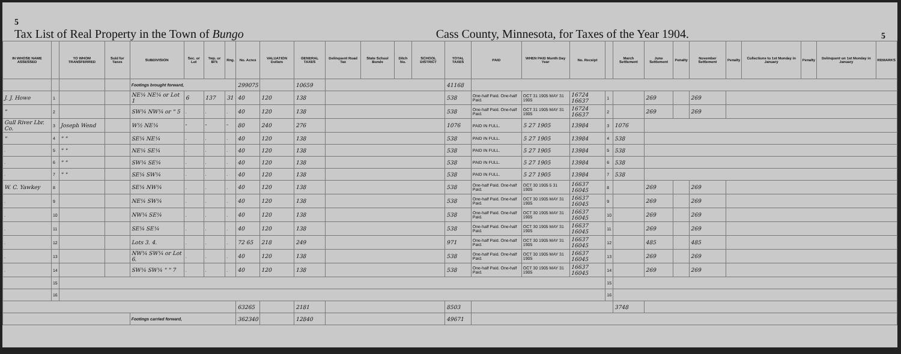5
Tax List of Real Property in the Town of Bungo
Cass County, Minnesota, for Taxes of the Year 1904.
5
| IN WHOSE NAME ASSESSED | | TO WHOM TRANSFERRED | Sold for Taxes | SUBDIVISION | Sec. or Lot | Twp. or Bl'k | Rng. | No. Acres | VALUATION Dollars | GENERAL TAXES | Delinquent Road Tax | State School Bonds | Ditch No. | SCHOOL DISTRICT | TOTAL TAXES | PAID | WHEN PAID Month Day Year | No. Receipt | | March Settlement | June Settlement | Penalty | November Settlement | Penalty | Collections to 1st Monday in January | Penalty | Delinquent on 1st Monday in January | REMARKS |
| --- | --- | --- | --- | --- | --- | --- | --- | --- | --- | --- | --- | --- | --- | --- | --- | --- | --- | --- | --- | --- | --- | --- | --- | --- | --- | --- | --- | --- |
| | | | | Footings brought forward, | | | | 299075 | | 10659 | | | | | 41168 | | | | | | | | | | | | | |
| J. J. Howe | 1 | | | NE¼ NE¼ or Lot 1 | 6 | 137 | 31 | 40 | 120 | 138 | | | | | 538 | One-half Paid. One-half Paid. | OCT 31 1905 MAY 31 1905 | 16724 16637 | 1 | | 269 | | 269 | | | | | |
| " | 2 | | | SW¼ NW¼ or " 5 | . | . | . | 40 | 120 | 138 | | | | | 538 | One-half Paid. One-half Paid. | OCT 31 1905 MAY 31 1905 | 16724 16637 | 2 | | 269 | | 269 | | | | | |
| Gull River Lbr. Co. | 3 | Joseph Wend | | W½ NE¼ | " | " | " | 80 | 240 | 276 | | | | | 1076 | PAID IN FULL. | 5 27 1905 | 13984 | 3 | 1076 | | | | | | | | |
| " | 4 | " " | | SE¼ NE¼ | . | . | . | 40 | 120 | 138 | | | | | 538 | PAID IN FULL. | 5 27 1905 | 13984 | 4 | 538 | | | | | | | | |
| . | 5 | " " | | NE¼ SE¼ | . | . | . | 40 | 120 | 138 | | | | | 538 | PAID IN FULL. | 5 27 1905 | 13984 | 5 | 538 | | | | | | | | |
| . | 6 | " " | | SW¼ SE¼ | . | . | . | 40 | 120 | 138 | | | | | 538 | PAID IN FULL. | 5 27 1905 | 13984 | 6 | 538 | | | | | | | | |
| . | 7 | " " | | SE¼ SW¼ | . | . | . | 40 | 120 | 138 | | | | | 538 | PAID IN FULL. | 5 27 1905 | 13984 | 7 | 538 | | | | | | | | |
| W. C. Yawkey | 8 | | | SE¼ NW¼ | . | . | . | 40 | 120 | 138 | | | | | 538 | One-half Paid. One-half Paid. | OCT 30 1905 5 31 1905 | 16637 16045 | 8 | | 269 | | 269 | | | | | |
| . | 9 | | | NE¼ SW¼ | . | . | . | 40 | 120 | 138 | | | | | 538 | One-half Paid. One-half Paid. | OCT 30 1905 MAY 31 1905 | 16637 16045 | 9 | | 269 | | 269 | | | | | |
| . | 10 | | | NW¼ SE¼ | . | . | . | 40 | 120 | 138 | | | | | 538 | One-half Paid. One-half Paid. | OCT 30 1905 MAY 31 1905 | 16637 16045 | 10 | | 269 | | 269 | | | | | |
| . | 11 | | | SE¼ SE¼ | . | . | . | 40 | 120 | 138 | | | | | 538 | One-half Paid. One-half Paid. | OCT 30 1905 MAY 31 1905 | 16637 16045 | 11 | | 269 | | 269 | | | | | |
| . | 12 | | | Lots 3. 4. | . | . | . | 72 65 | 218 | 249 | | | | | 971 | One-half Paid. One-half Paid. | OCT 30 1905 MAY 31 1905 | 16637 16045 | 12 | | 485 | | 485 | | | | | |
| . | 13 | | | NW¼ SW¼ or Lot 6. | . | . | . | 40 | 120 | 138 | | | | | 538 | One-half Paid. One-half Paid. | OCT 30 1905 MAY 31 1905 | 16637 16045 | 13 | | 269 | | 269 | | | | | |
| . | 14 | | | SW¼ SW¼ " " 7 | . | . | . | 40 | 120 | 138 | | | | | 538 | One-half Paid. One-half Paid. | OCT 30 1905 MAY 31 1905 | 16637 16045 | 14 | | 269 | | 269 | | | | | |
| | 15 | | | | | | | | | | | | | | | | | | 15 | | | | | | | | | |
| | 16 | | | | | | | | | | | | | | | | | | 16 | | | | | | | | | |
| | | | | | | | | 63265 | | 2181 | | | | | 8503 | | | | | 3748 | | | | | | | | |
| | | | | Footings carried forward, | | | | 362340 | | 12840 | | | | | 49671 | | | | | | | | | | | | | |